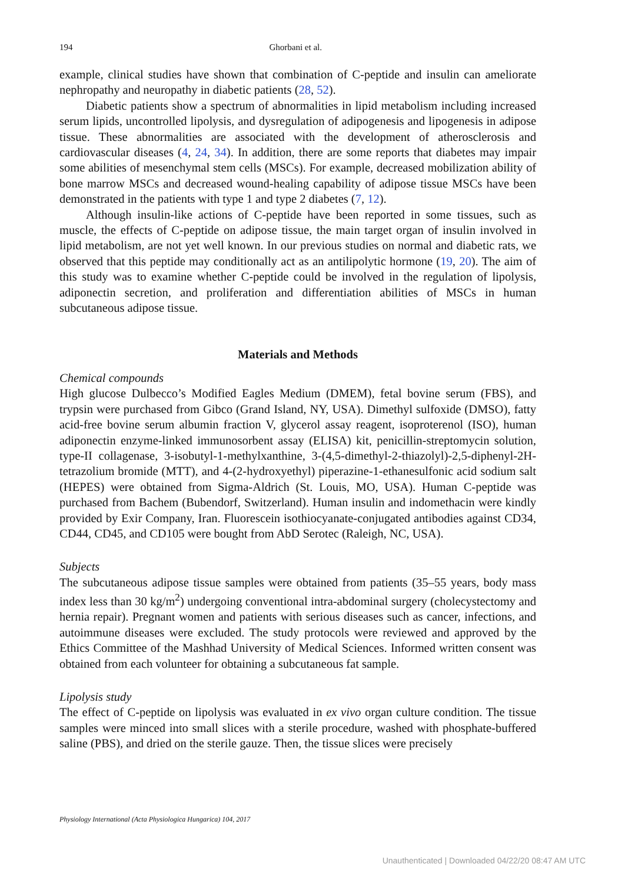194 Ghorbani et al.
example, clinical studies have shown that combination of C-peptide and insulin can ameliorate nephropathy and neuropathy in diabetic patients (28, 52).
Diabetic patients show a spectrum of abnormalities in lipid metabolism including increased serum lipids, uncontrolled lipolysis, and dysregulation of adipogenesis and lipogenesis in adipose tissue. These abnormalities are associated with the development of atherosclerosis and cardiovascular diseases (4, 24, 34). In addition, there are some reports that diabetes may impair some abilities of mesenchymal stem cells (MSCs). For example, decreased mobilization ability of bone marrow MSCs and decreased wound-healing capability of adipose tissue MSCs have been demonstrated in the patients with type 1 and type 2 diabetes (7, 12).
Although insulin-like actions of C-peptide have been reported in some tissues, such as muscle, the effects of C-peptide on adipose tissue, the main target organ of insulin involved in lipid metabolism, are not yet well known. In our previous studies on normal and diabetic rats, we observed that this peptide may conditionally act as an antilipolytic hormone (19, 20). The aim of this study was to examine whether C-peptide could be involved in the regulation of lipolysis, adiponectin secretion, and proliferation and differentiation abilities of MSCs in human subcutaneous adipose tissue.
Materials and Methods
Chemical compounds
High glucose Dulbecco’s Modified Eagles Medium (DMEM), fetal bovine serum (FBS), and trypsin were purchased from Gibco (Grand Island, NY, USA). Dimethyl sulfoxide (DMSO), fatty acid-free bovine serum albumin fraction V, glycerol assay reagent, isoproterenol (ISO), human adiponectin enzyme-linked immunosorbent assay (ELISA) kit, penicillin-streptomycin solution, type-II collagenase, 3-isobutyl-1-methylxanthine, 3-(4,5-dimethyl-2-thiazolyl)-2,5-diphenyl-2H-tetrazolium bromide (MTT), and 4-(2-hydroxyethyl) piperazine-1-ethanesulfonic acid sodium salt (HEPES) were obtained from Sigma-Aldrich (St. Louis, MO, USA). Human C-peptide was purchased from Bachem (Bubendorf, Switzerland). Human insulin and indomethacin were kindly provided by Exir Company, Iran. Fluorescein isothiocyanate-conjugated antibodies against CD34, CD44, CD45, and CD105 were bought from AbD Serotec (Raleigh, NC, USA).
Subjects
The subcutaneous adipose tissue samples were obtained from patients (35–55 years, body mass index less than 30 kg/m<sup>2</sup>) undergoing conventional intra-abdominal surgery (cholecystectomy and hernia repair). Pregnant women and patients with serious diseases such as cancer, infections, and autoimmune diseases were excluded. The study protocols were reviewed and approved by the Ethics Committee of the Mashhad University of Medical Sciences. Informed written consent was obtained from each volunteer for obtaining a subcutaneous fat sample.
Lipolysis study
The effect of C-peptide on lipolysis was evaluated in ex vivo organ culture condition. The tissue samples were minced into small slices with a sterile procedure, washed with phosphate-buffered saline (PBS), and dried on the sterile gauze. Then, the tissue slices were precisely
Physiology International (Acta Physiologica Hungarica) 104, 2017
Unauthenticated | Downloaded 04/22/20 08:47 AM UTC